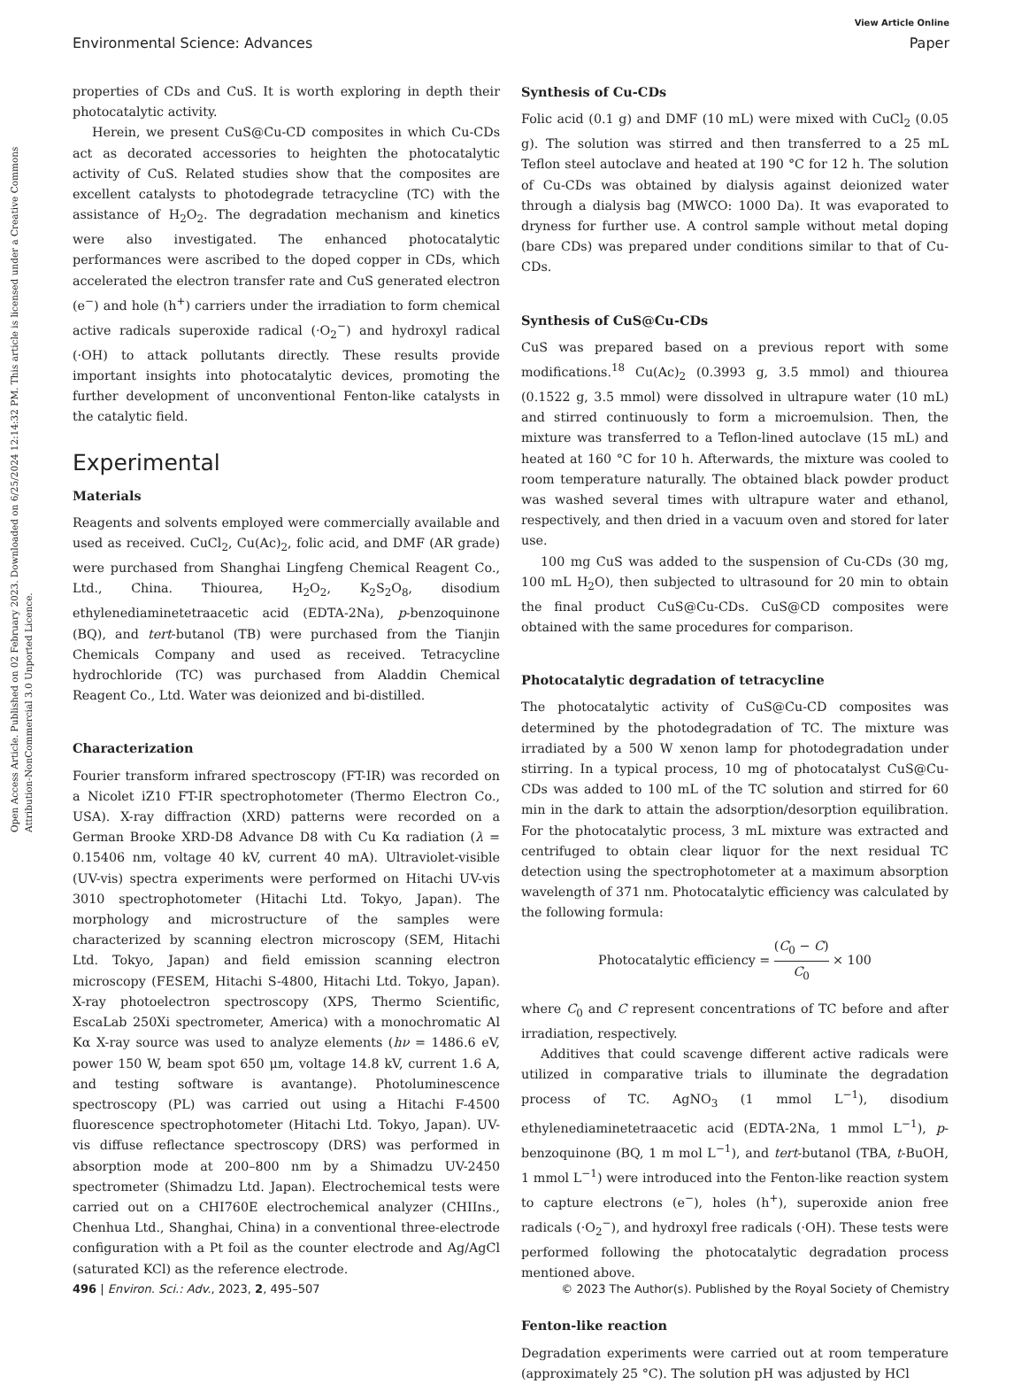View Article Online
Environmental Science: Advances Paper
Open Access Article. Published on 02 February 2023. Downloaded on 6/25/2024 12:14:32 PM. This article is licensed under a Creative Commons Attribution-NonCommercial 3.0 Unported Licence.
properties of CDs and CuS. It is worth exploring in depth their photocatalytic activity.
Herein, we present CuS@Cu-CD composites in which Cu-CDs act as decorated accessories to heighten the photocatalytic activity of CuS. Related studies show that the composites are excellent catalysts to photodegrade tetracycline (TC) with the assistance of H<sub>2</sub>O<sub>2</sub>. The degradation mechanism and kinetics were also investigated. The enhanced photocatalytic performances were ascribed to the doped copper in CDs, which accelerated the electron transfer rate and CuS generated electron (e<sup>−</sup>) and hole (h<sup>+</sup>) carriers under the irradiation to form chemical active radicals superoxide radical (·O<sub>2</sub><sup>−</sup>) and hydroxyl radical (·OH) to attack pollutants directly. These results provide important insights into photocatalytic devices, promoting the further development of unconventional Fenton-like catalysts in the catalytic field.
Experimental
Materials
Reagents and solvents employed were commercially available and used as received. CuCl<sub>2</sub>, Cu(Ac)<sub>2</sub>, folic acid, and DMF (AR grade) were purchased from Shanghai Lingfeng Chemical Reagent Co., Ltd., China. Thiourea, H<sub>2</sub>O<sub>2</sub>, K<sub>2</sub>S<sub>2</sub>O<sub>8</sub>, disodium ethylenediaminetetraacetic acid (EDTA-2Na), p-benzoquinone (BQ), and tert-butanol (TB) were purchased from the Tianjin Chemicals Company and used as received. Tetracycline hydrochloride (TC) was purchased from Aladdin Chemical Reagent Co., Ltd. Water was deionized and bi-distilled.
Characterization
Fourier transform infrared spectroscopy (FT-IR) was recorded on a Nicolet iZ10 FT-IR spectrophotometer (Thermo Electron Co., USA). X-ray diffraction (XRD) patterns were recorded on a German Brooke XRD-D8 Advance D8 with Cu Kα radiation (λ = 0.15406 nm, voltage 40 kV, current 40 mA). Ultraviolet-visible (UV-vis) spectra experiments were performed on Hitachi UV-vis 3010 spectrophotometer (Hitachi Ltd. Tokyo, Japan). The morphology and microstructure of the samples were characterized by scanning electron microscopy (SEM, Hitachi Ltd. Tokyo, Japan) and field emission scanning electron microscopy (FESEM, Hitachi S-4800, Hitachi Ltd. Tokyo, Japan). X-ray photoelectron spectroscopy (XPS, Thermo Scientific, EscaLab 250Xi spectrometer, America) with a monochromatic Al Kα X-ray source was used to analyze elements (hν = 1486.6 eV, power 150 W, beam spot 650 μm, voltage 14.8 kV, current 1.6 A, and testing software is avantange). Photoluminescence spectroscopy (PL) was carried out using a Hitachi F-4500 fluorescence spectrophotometer (Hitachi Ltd. Tokyo, Japan). UV-vis diffuse reflectance spectroscopy (DRS) was performed in absorption mode at 200–800 nm by a Shimadzu UV-2450 spectrometer (Shimadzu Ltd. Japan). Electrochemical tests were carried out on a CHI760E electrochemical analyzer (CHIIns., Chenhua Ltd., Shanghai, China) in a conventional three-electrode configuration with a Pt foil as the counter electrode and Ag/AgCl (saturated KCl) as the reference electrode.
Synthesis of Cu-CDs
Folic acid (0.1 g) and DMF (10 mL) were mixed with CuCl<sub>2</sub> (0.05 g). The solution was stirred and then transferred to a 25 mL Teflon steel autoclave and heated at 190 °C for 12 h. The solution of Cu-CDs was obtained by dialysis against deionized water through a dialysis bag (MWCO: 1000 Da). It was evaporated to dryness for further use. A control sample without metal doping (bare CDs) was prepared under conditions similar to that of Cu-CDs.
Synthesis of CuS@Cu-CDs
CuS was prepared based on a previous report with some modifications.<sup>18</sup> Cu(Ac)<sub>2</sub> (0.3993 g, 3.5 mmol) and thiourea (0.1522 g, 3.5 mmol) were dissolved in ultrapure water (10 mL) and stirred continuously to form a microemulsion. Then, the mixture was transferred to a Teflon-lined autoclave (15 mL) and heated at 160 °C for 10 h. Afterwards, the mixture was cooled to room temperature naturally. The obtained black powder product was washed several times with ultrapure water and ethanol, respectively, and then dried in a vacuum oven and stored for later use.
100 mg CuS was added to the suspension of Cu-CDs (30 mg, 100 mL H<sub>2</sub>O), then subjected to ultrasound for 20 min to obtain the final product CuS@Cu-CDs. CuS@CD composites were obtained with the same procedures for comparison.
Photocatalytic degradation of tetracycline
The photocatalytic activity of CuS@Cu-CD composites was determined by the photodegradation of TC. The mixture was irradiated by a 500 W xenon lamp for photodegradation under stirring. In a typical process, 10 mg of photocatalyst CuS@Cu-CDs was added to 100 mL of the TC solution and stirred for 60 min in the dark to attain the adsorption/desorption equilibration. For the photocatalytic process, 3 mL mixture was extracted and centrifuged to obtain clear liquor for the next residual TC detection using the spectrophotometer at a maximum absorption wavelength of 371 nm. Photocatalytic efficiency was calculated by the following formula:
Photocatalytic efficiency = (C<sub>0</sub> − C) C<sub>0</sub> × 100
where C<sub>0</sub> and C represent concentrations of TC before and after irradiation, respectively.
Additives that could scavenge different active radicals were utilized in comparative trials to illuminate the degradation process of TC. AgNO<sub>3</sub> (1 mmol L<sup>−1</sup>), disodium ethylenediaminetetraacetic acid (EDTA-2Na, 1 mmol L<sup>−1</sup>), p-benzoquinone (BQ, 1 m mol L<sup>−1</sup>), and tert-butanol (TBA, t-BuOH, 1 mmol L<sup>−1</sup>) were introduced into the Fenton-like reaction system to capture electrons (e<sup>−</sup>), holes (h<sup>+</sup>), superoxide anion free radicals (·O<sub>2</sub><sup>−</sup>), and hydroxyl free radicals (·OH). These tests were performed following the photocatalytic degradation process mentioned above.
Fenton-like reaction
Degradation experiments were carried out at room temperature (approximately 25 °C). The solution pH was adjusted by HCl
496 | Environ. Sci.: Adv., 2023, 2, 495–507 © 2023 The Author(s). Published by the Royal Society of Chemistry